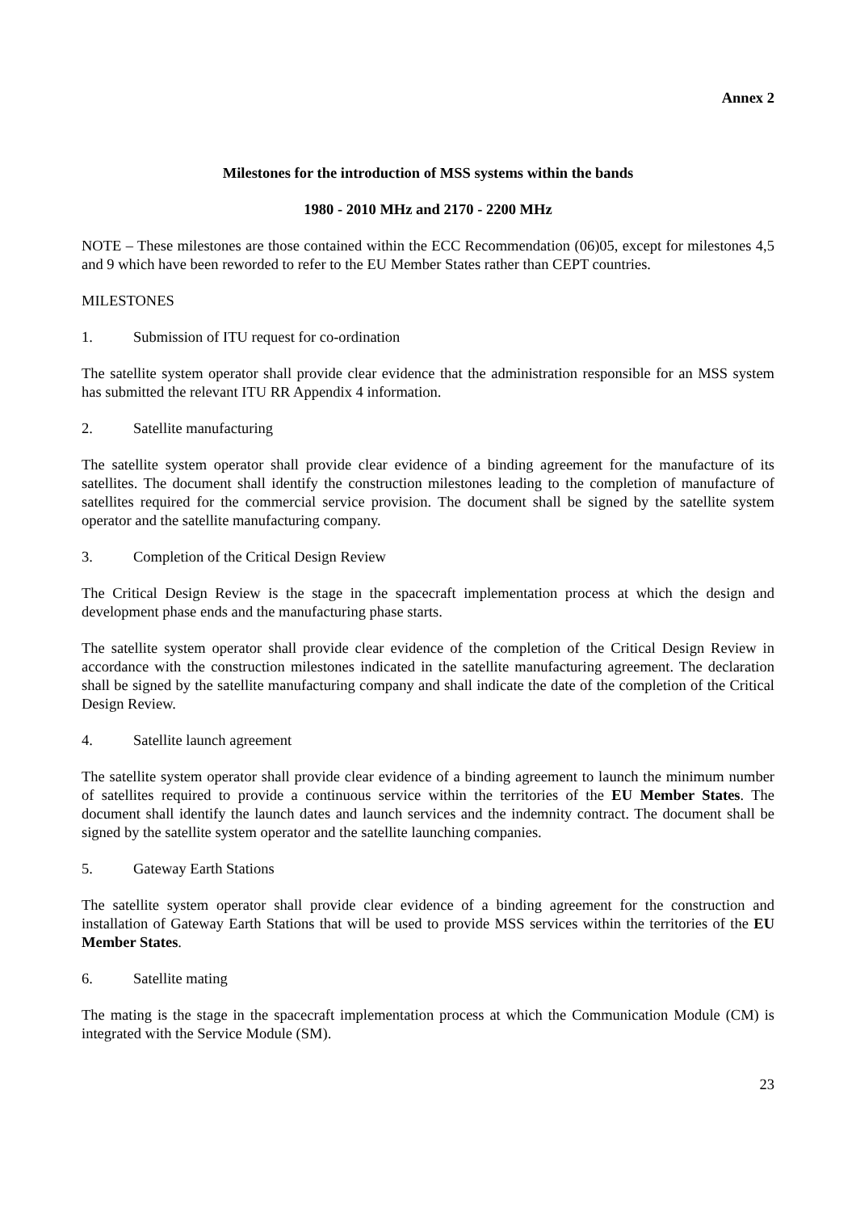Annex 2
Milestones for the introduction of MSS systems within the bands
1980 - 2010 MHz and 2170 - 2200 MHz
NOTE – These milestones are those contained within the ECC Recommendation (06)05, except for milestones 4,5 and 9 which have been reworded to refer to the EU Member States rather than CEPT countries.
MILESTONES
1. Submission of ITU request for co-ordination
The satellite system operator shall provide clear evidence that the administration responsible for an MSS system has submitted the relevant ITU RR Appendix 4 information.
2. Satellite manufacturing
The satellite system operator shall provide clear evidence of a binding agreement for the manufacture of its satellites. The document shall identify the construction milestones leading to the completion of manufacture of satellites required for the commercial service provision. The document shall be signed by the satellite system operator and the satellite manufacturing company.
3. Completion of the Critical Design Review
The Critical Design Review is the stage in the spacecraft implementation process at which the design and development phase ends and the manufacturing phase starts.
The satellite system operator shall provide clear evidence of the completion of the Critical Design Review in accordance with the construction milestones indicated in the satellite manufacturing agreement. The declaration shall be signed by the satellite manufacturing company and shall indicate the date of the completion of the Critical Design Review.
4. Satellite launch agreement
The satellite system operator shall provide clear evidence of a binding agreement to launch the minimum number of satellites required to provide a continuous service within the territories of the EU Member States. The document shall identify the launch dates and launch services and the indemnity contract. The document shall be signed by the satellite system operator and the satellite launching companies.
5. Gateway Earth Stations
The satellite system operator shall provide clear evidence of a binding agreement for the construction and installation of Gateway Earth Stations that will be used to provide MSS services within the territories of the EU Member States.
6. Satellite mating
The mating is the stage in the spacecraft implementation process at which the Communication Module (CM) is integrated with the Service Module (SM).
23